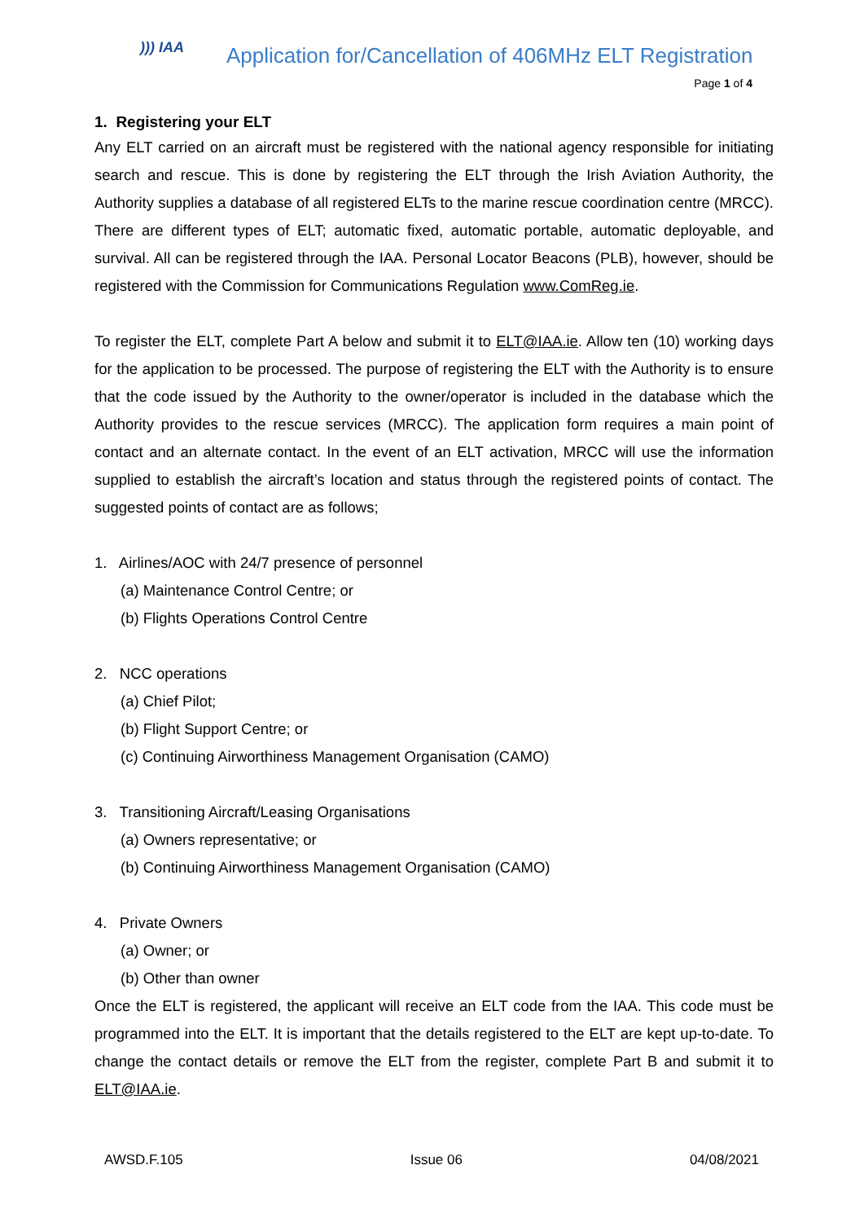))) IAA
Application for/Cancellation of 406MHz ELT Registration
Page 1 of 4
1. Registering your ELT
Any ELT carried on an aircraft must be registered with the national agency responsible for initiating search and rescue. This is done by registering the ELT through the Irish Aviation Authority, the Authority supplies a database of all registered ELTs to the marine rescue coordination centre (MRCC). There are different types of ELT; automatic fixed, automatic portable, automatic deployable, and survival. All can be registered through the IAA. Personal Locator Beacons (PLB), however, should be registered with the Commission for Communications Regulation www.ComReg.ie.
To register the ELT, complete Part A below and submit it to ELT@IAA.ie. Allow ten (10) working days for the application to be processed. The purpose of registering the ELT with the Authority is to ensure that the code issued by the Authority to the owner/operator is included in the database which the Authority provides to the rescue services (MRCC). The application form requires a main point of contact and an alternate contact. In the event of an ELT activation, MRCC will use the information supplied to establish the aircraft’s location and status through the registered points of contact. The suggested points of contact are as follows;
1. Airlines/AOC with 24/7 presence of personnel
(a) Maintenance Control Centre; or
(b) Flights Operations Control Centre
2. NCC operations
(a) Chief Pilot;
(b) Flight Support Centre; or
(c) Continuing Airworthiness Management Organisation (CAMO)
3. Transitioning Aircraft/Leasing Organisations
(a) Owners representative; or
(b) Continuing Airworthiness Management Organisation (CAMO)
4. Private Owners
(a) Owner; or
(b) Other than owner
Once the ELT is registered, the applicant will receive an ELT code from the IAA. This code must be programmed into the ELT. It is important that the details registered to the ELT are kept up-to-date. To change the contact details or remove the ELT from the register, complete Part B and submit it to ELT@IAA.ie.
AWSD.F.105 Issue 06 04/08/2021